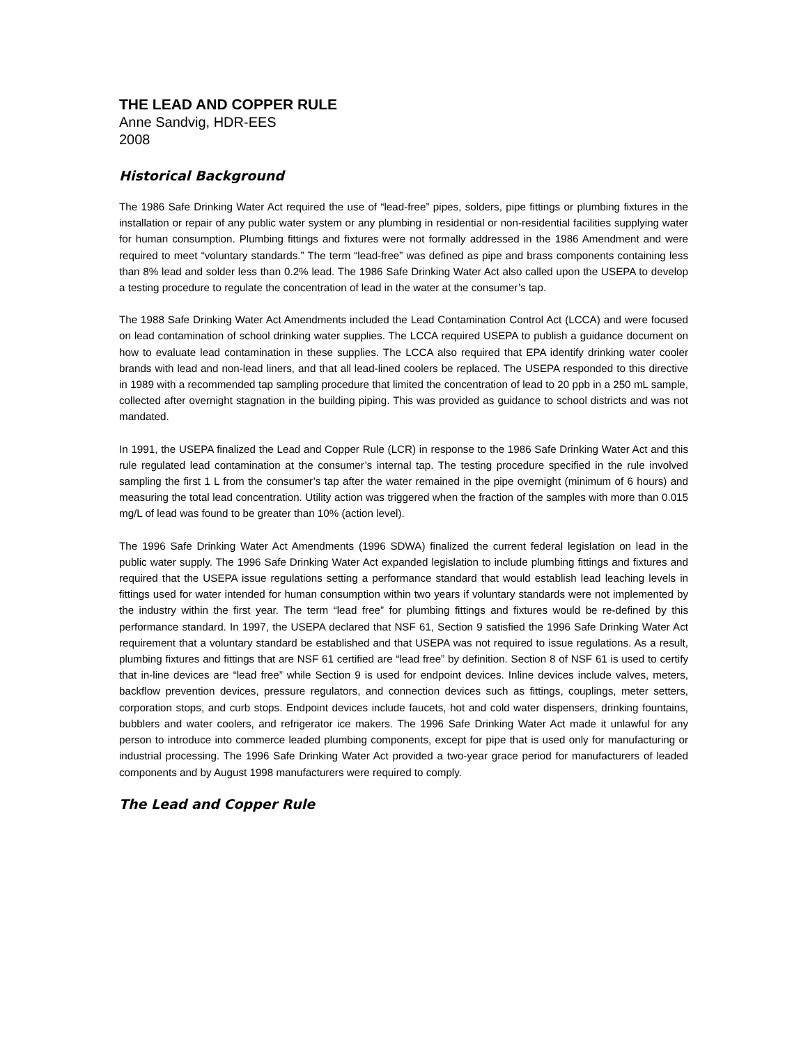THE LEAD AND COPPER RULE
Anne Sandvig, HDR-EES
2008
Historical Background
The 1986 Safe Drinking Water Act required the use of “lead-free” pipes, solders, pipe fittings or plumbing fixtures in the installation or repair of any public water system or any plumbing in residential or non-residential facilities supplying water for human consumption. Plumbing fittings and fixtures were not formally addressed in the 1986 Amendment and were required to meet “voluntary standards.” The term “lead-free” was defined as pipe and brass components containing less than 8% lead and solder less than 0.2% lead. The 1986 Safe Drinking Water Act also called upon the USEPA to develop a testing procedure to regulate the concentration of lead in the water at the consumer’s tap.
The 1988 Safe Drinking Water Act Amendments included the Lead Contamination Control Act (LCCA) and were focused on lead contamination of school drinking water supplies. The LCCA required USEPA to publish a guidance document on how to evaluate lead contamination in these supplies. The LCCA also required that EPA identify drinking water cooler brands with lead and non-lead liners, and that all lead-lined coolers be replaced. The USEPA responded to this directive in 1989 with a recommended tap sampling procedure that limited the concentration of lead to 20 ppb in a 250 mL sample, collected after overnight stagnation in the building piping. This was provided as guidance to school districts and was not mandated.
In 1991, the USEPA finalized the Lead and Copper Rule (LCR) in response to the 1986 Safe Drinking Water Act and this rule regulated lead contamination at the consumer’s internal tap. The testing procedure specified in the rule involved sampling the first 1 L from the consumer’s tap after the water remained in the pipe overnight (minimum of 6 hours) and measuring the total lead concentration. Utility action was triggered when the fraction of the samples with more than 0.015 mg/L of lead was found to be greater than 10% (action level).
The 1996 Safe Drinking Water Act Amendments (1996 SDWA) finalized the current federal legislation on lead in the public water supply. The 1996 Safe Drinking Water Act expanded legislation to include plumbing fittings and fixtures and required that the USEPA issue regulations setting a performance standard that would establish lead leaching levels in fittings used for water intended for human consumption within two years if voluntary standards were not implemented by the industry within the first year. The term “lead free” for plumbing fittings and fixtures would be re-defined by this performance standard. In 1997, the USEPA declared that NSF 61, Section 9 satisfied the 1996 Safe Drinking Water Act requirement that a voluntary standard be established and that USEPA was not required to issue regulations. As a result, plumbing fixtures and fittings that are NSF 61 certified are “lead free” by definition. Section 8 of NSF 61 is used to certify that in-line devices are “lead free” while Section 9 is used for endpoint devices. Inline devices include valves, meters, backflow prevention devices, pressure regulators, and connection devices such as fittings, couplings, meter setters, corporation stops, and curb stops. Endpoint devices include faucets, hot and cold water dispensers, drinking fountains, bubblers and water coolers, and refrigerator ice makers. The 1996 Safe Drinking Water Act made it unlawful for any person to introduce into commerce leaded plumbing components, except for pipe that is used only for manufacturing or industrial processing. The 1996 Safe Drinking Water Act provided a two-year grace period for manufacturers of leaded components and by August 1998 manufacturers were required to comply.
The Lead and Copper Rule